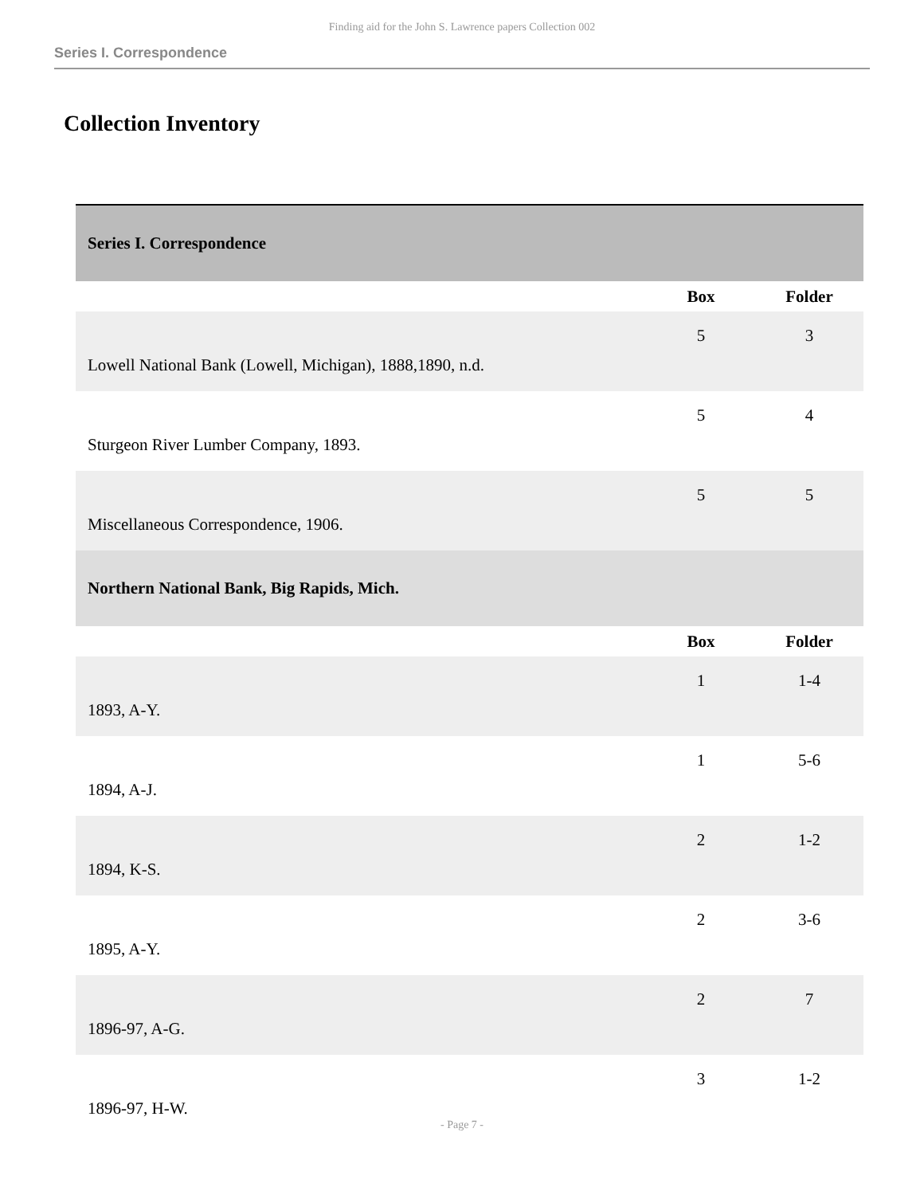Finding aid for the John S. Lawrence papers Collection 002
Series I. Correspondence
Collection Inventory
| Series I. Correspondence | | |
| --- | --- | --- |
| | Box | Folder |
| Lowell National Bank (Lowell, Michigan), 1888,1890, n.d. | 5 | 3 |
| Sturgeon River Lumber Company, 1893. | 5 | 4 |
| Miscellaneous Correspondence, 1906. | 5 | 5 |
| Northern National Bank, Big Rapids, Mich. | | |
| | Box | Folder |
| 1893, A-Y. | 1 | 1-4 |
| 1894, A-J. | 1 | 5-6 |
| 1894, K-S. | 2 | 1-2 |
| 1895, A-Y. | 2 | 3-6 |
| 1896-97, A-G. | 2 | 7 |
| 1896-97, H-W. | 3 | 1-2 |
- Page 7 -